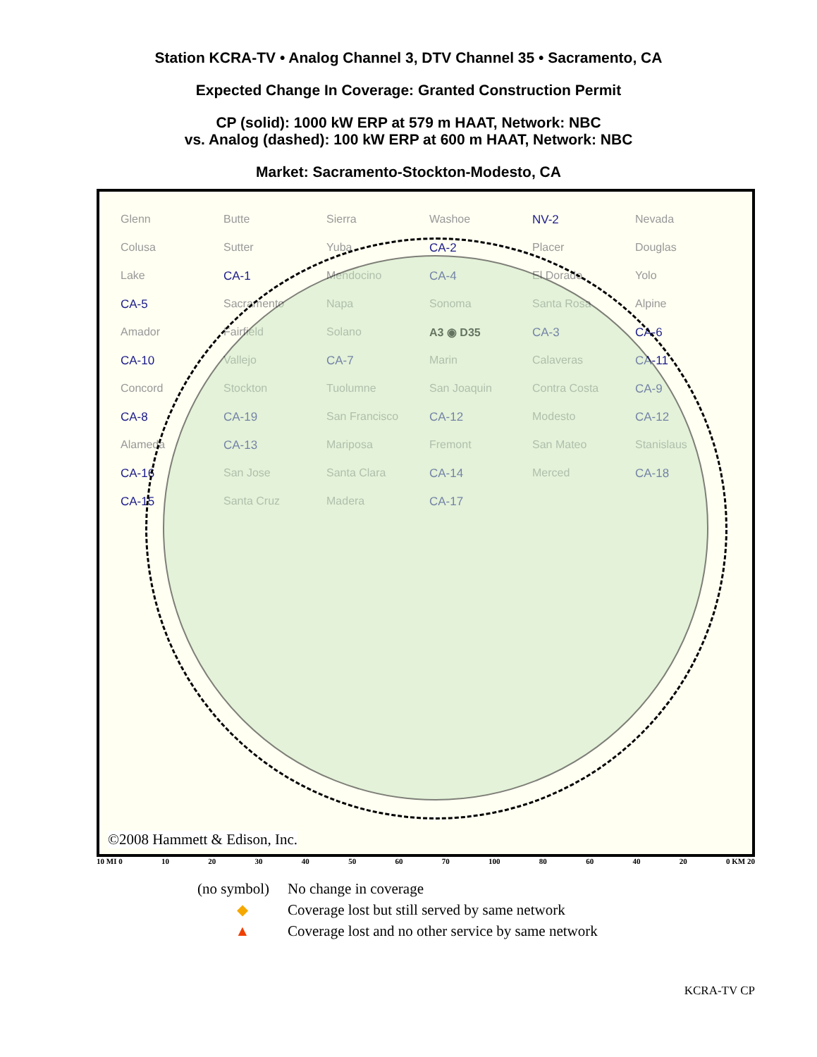Station KCRA-TV • Analog Channel 3, DTV Channel 35 • Sacramento, CA
Expected Change In Coverage: Granted Construction Permit
CP (solid): 1000 kW ERP at 579 m HAAT, Network: NBC
vs. Analog (dashed): 100 kW ERP at 600 m HAAT, Network: NBC
Market: Sacramento-Stockton-Modesto, CA
Glenn Butte Sierra Washoe NV-2 Nevada Colusa Sutter Yuba CA-2 Placer Douglas Lake CA-1 Mendocino CA-4 El Dorado Yolo CA-5 Sacramento Napa Sonoma Santa Rosa Alpine Amador Fairfield Solano A3 ◉ D35 CA-3 CA-6 CA-10 Vallejo CA-7 Marin Calaveras CA-11 Concord Stockton Tuolumne San Joaquin Contra Costa CA-9 CA-8 CA-19 San Francisco CA-12 Modesto CA-12 Alameda CA-13 Mariposa Fremont San Mateo Stanislaus CA-16 San Jose Santa Clara CA-14 Merced CA-18 CA-15 Santa Cruz Madera CA-17
©2008 Hammett & Edison, Inc.
10 MI 0 10 20 30 40 50 60 70 100 80 60 40 20 0 KM 20
(no symbol) No change in coverage
◆ Coverage lost but still served by same network
▲ Coverage lost and no other service by same network
KCRA-TV CP